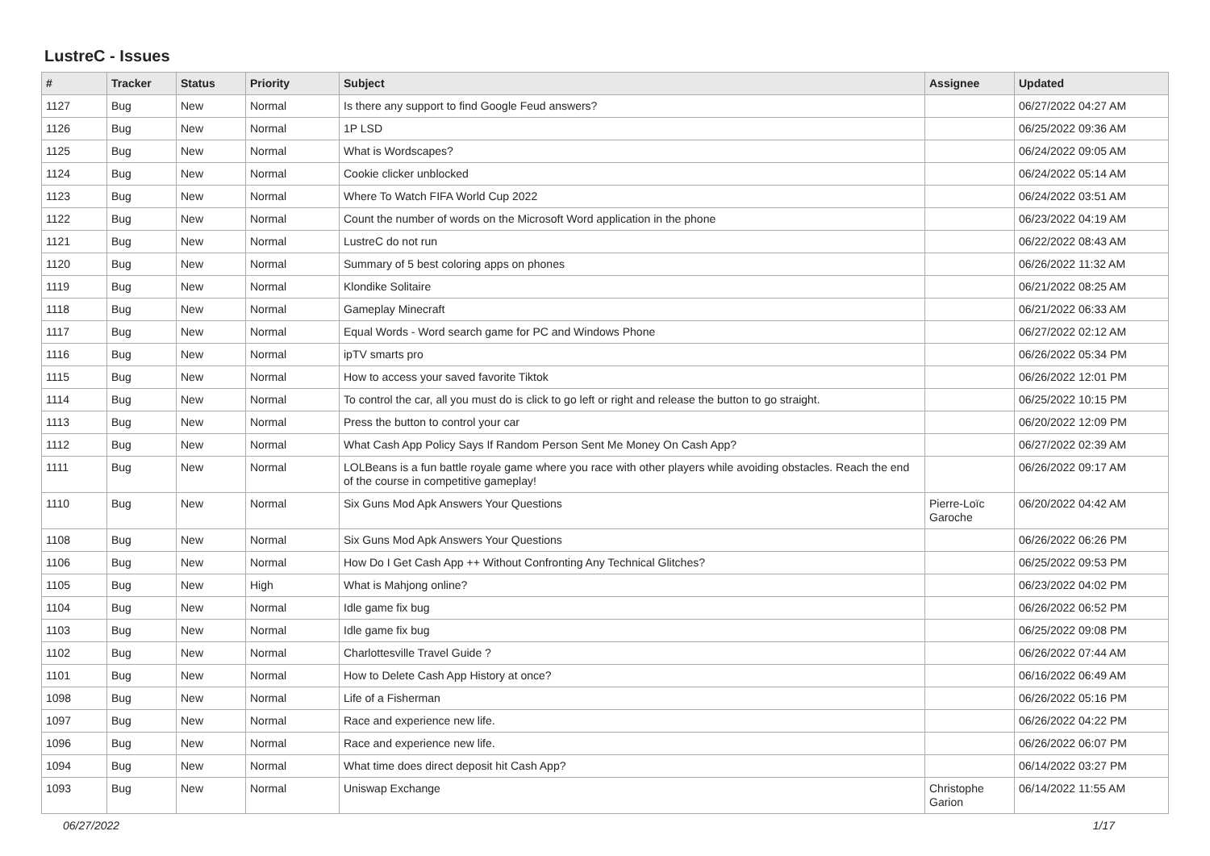LustreC - Issues
| # | Tracker | Status | Priority | Subject | Assignee | Updated |
| --- | --- | --- | --- | --- | --- | --- |
| 1127 | Bug | New | Normal | Is there any support to find Google Feud answers? | | 06/27/2022 04:27 AM |
| 1126 | Bug | New | Normal | 1P LSD | | 06/25/2022 09:36 AM |
| 1125 | Bug | New | Normal | What is Wordscapes? | | 06/24/2022 09:05 AM |
| 1124 | Bug | New | Normal | Cookie clicker unblocked | | 06/24/2022 05:14 AM |
| 1123 | Bug | New | Normal | Where To Watch FIFA World Cup 2022 | | 06/24/2022 03:51 AM |
| 1122 | Bug | New | Normal | Count the number of words on the Microsoft Word application in the phone | | 06/23/2022 04:19 AM |
| 1121 | Bug | New | Normal | LustreC do not run | | 06/22/2022 08:43 AM |
| 1120 | Bug | New | Normal | Summary of 5 best coloring apps on phones | | 06/26/2022 11:32 AM |
| 1119 | Bug | New | Normal | Klondike Solitaire | | 06/21/2022 08:25 AM |
| 1118 | Bug | New | Normal | Gameplay Minecraft | | 06/21/2022 06:33 AM |
| 1117 | Bug | New | Normal | Equal Words - Word search game for PC and Windows Phone | | 06/27/2022 02:12 AM |
| 1116 | Bug | New | Normal | ipTV smarts pro | | 06/26/2022 05:34 PM |
| 1115 | Bug | New | Normal | How to access your saved favorite Tiktok | | 06/26/2022 12:01 PM |
| 1114 | Bug | New | Normal | To control the car, all you must do is click to go left or right and release the button to go straight. | | 06/25/2022 10:15 PM |
| 1113 | Bug | New | Normal | Press the button to control your car | | 06/20/2022 12:09 PM |
| 1112 | Bug | New | Normal | What Cash App Policy Says If Random Person Sent Me Money On Cash App? | | 06/27/2022 02:39 AM |
| 1111 | Bug | New | Normal | LOLBeans is a fun battle royale game where you race with other players while avoiding obstacles. Reach the end of the course in competitive gameplay! | | 06/26/2022 09:17 AM |
| 1110 | Bug | New | Normal | Six Guns Mod Apk Answers Your Questions | Pierre-Loïc Garoche | 06/20/2022 04:42 AM |
| 1108 | Bug | New | Normal | Six Guns Mod Apk Answers Your Questions | | 06/26/2022 06:26 PM |
| 1106 | Bug | New | Normal | How Do I Get Cash App ++ Without Confronting Any Technical Glitches? | | 06/25/2022 09:53 PM |
| 1105 | Bug | New | High | What is Mahjong online? | | 06/23/2022 04:02 PM |
| 1104 | Bug | New | Normal | Idle game fix bug | | 06/26/2022 06:52 PM |
| 1103 | Bug | New | Normal | Idle game fix bug | | 06/25/2022 09:08 PM |
| 1102 | Bug | New | Normal | Charlottesville Travel Guide ? | | 06/26/2022 07:44 AM |
| 1101 | Bug | New | Normal | How to Delete Cash App History at once? | | 06/16/2022 06:49 AM |
| 1098 | Bug | New | Normal | Life of a Fisherman | | 06/26/2022 05:16 PM |
| 1097 | Bug | New | Normal | Race and experience new life. | | 06/26/2022 04:22 PM |
| 1096 | Bug | New | Normal | Race and experience new life. | | 06/26/2022 06:07 PM |
| 1094 | Bug | New | Normal | What time does direct deposit hit Cash App? | | 06/14/2022 03:27 PM |
| 1093 | Bug | New | Normal | Uniswap Exchange | Christophe Garion | 06/14/2022 11:55 AM |
06/27/2022 1/17